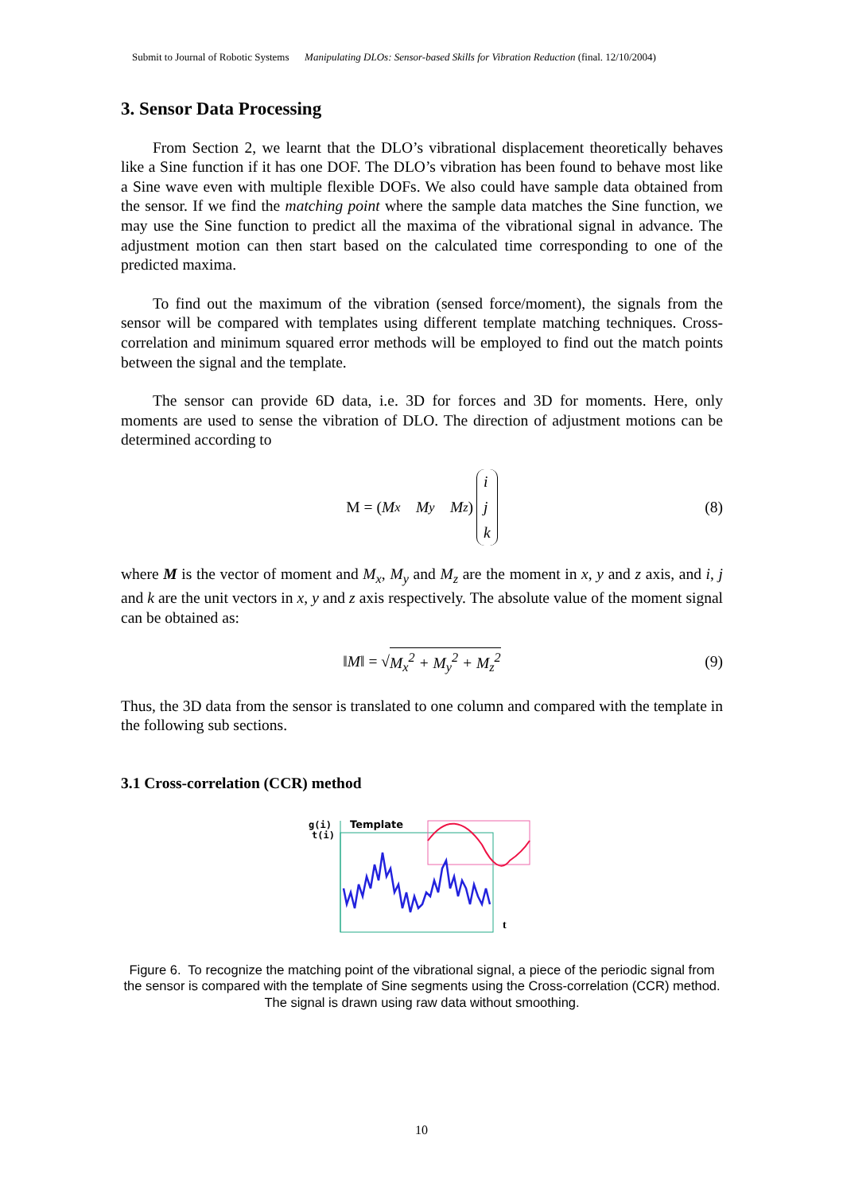Submit to Journal of Robotic Systems Manipulating DLOs: Sensor-based Skills for Vibration Reduction (final. 12/10/2004)
3. Sensor Data Processing
From Section 2, we learnt that the DLO’s vibrational displacement theoretically behaves like a Sine function if it has one DOF. The DLO’s vibration has been found to behave most like a Sine wave even with multiple flexible DOFs. We also could have sample data obtained from the sensor. If we find the matching point where the sample data matches the Sine function, we may use the Sine function to predict all the maxima of the vibrational signal in advance. The adjustment motion can then start based on the calculated time corresponding to one of the predicted maxima.
To find out the maximum of the vibration (sensed force/moment), the signals from the sensor will be compared with templates using different template matching techniques. Cross-correlation and minimum squared error methods will be employed to find out the match points between the signal and the template.
The sensor can provide 6D data, i.e. 3D for forces and 3D for moments. Here, only moments are used to sense the vibration of DLO. The direction of adjustment motions can be determined according to
M = (M<sub>x</sub> M<sub>y</sub> M<sub>z</sub>) i j k (8)
where M is the vector of moment and M<sub>x</sub>, M<sub>y</sub> and M<sub>z</sub> are the moment in x, y and z axis, and i, j and k are the unit vectors in x, y and z axis respectively. The absolute value of the moment signal can be obtained as:
‖M‖ = √ M<sub>x</sub><sup>2</sup> + M<sub>y</sub><sup>2</sup> + M<sub>z</sub><sup>2</sup> (9)
Thus, the 3D data from the sensor is translated to one column and compared with the template in the following sub sections.
3.1 Cross-correlation (CCR) method
g(i)
t(i)
Template
t
Figure 6. To recognize the matching point of the vibrational signal, a piece of the periodic signal from the sensor is compared with the template of Sine segments using the Cross-correlation (CCR) method. The signal is drawn using raw data without smoothing.
10